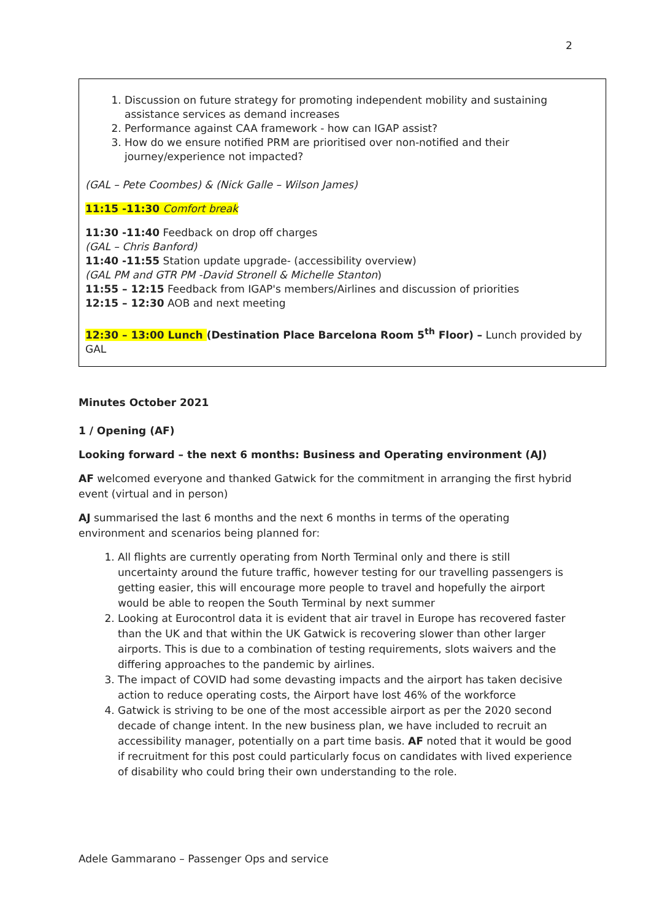2
1. Discussion on future strategy for promoting independent mobility and sustaining assistance services as demand increases
2. Performance against CAA framework - how can IGAP assist?
3. How do we ensure notified PRM are prioritised over non-notified and their journey/experience not impacted?
(GAL – Pete Coombes) & (Nick Galle – Wilson James)
11:15 -11:30 Comfort break
11:30 -11:40 Feedback on drop off charges
(GAL – Chris Banford)
11:40 -11:55 Station update upgrade- (accessibility overview)
(GAL PM and GTR PM -David Stronell & Michelle Stanton)
11:55 – 12:15 Feedback from IGAP's members/Airlines and discussion of priorities
12:15 – 12:30 AOB and next meeting
12:30 – 13:00 Lunch (Destination Place Barcelona Room 5<sup>th</sup> Floor) – Lunch provided by GAL
Minutes October 2021
1 / Opening (AF)
Looking forward – the next 6 months: Business and Operating environment (AJ)
AF welcomed everyone and thanked Gatwick for the commitment in arranging the first hybrid event (virtual and in person)
AJ summarised the last 6 months and the next 6 months in terms of the operating environment and scenarios being planned for:
1. All flights are currently operating from North Terminal only and there is still uncertainty around the future traffic, however testing for our travelling passengers is getting easier, this will encourage more people to travel and hopefully the airport would be able to reopen the South Terminal by next summer
2. Looking at Eurocontrol data it is evident that air travel in Europe has recovered faster than the UK and that within the UK Gatwick is recovering slower than other larger airports. This is due to a combination of testing requirements, slots waivers and the differing approaches to the pandemic by airlines.
3. The impact of COVID had some devasting impacts and the airport has taken decisive action to reduce operating costs, the Airport have lost 46% of the workforce
4. Gatwick is striving to be one of the most accessible airport as per the 2020 second decade of change intent. In the new business plan, we have included to recruit an accessibility manager, potentially on a part time basis. AF noted that it would be good if recruitment for this post could particularly focus on candidates with lived experience of disability who could bring their own understanding to the role.
Adele Gammarano – Passenger Ops and service